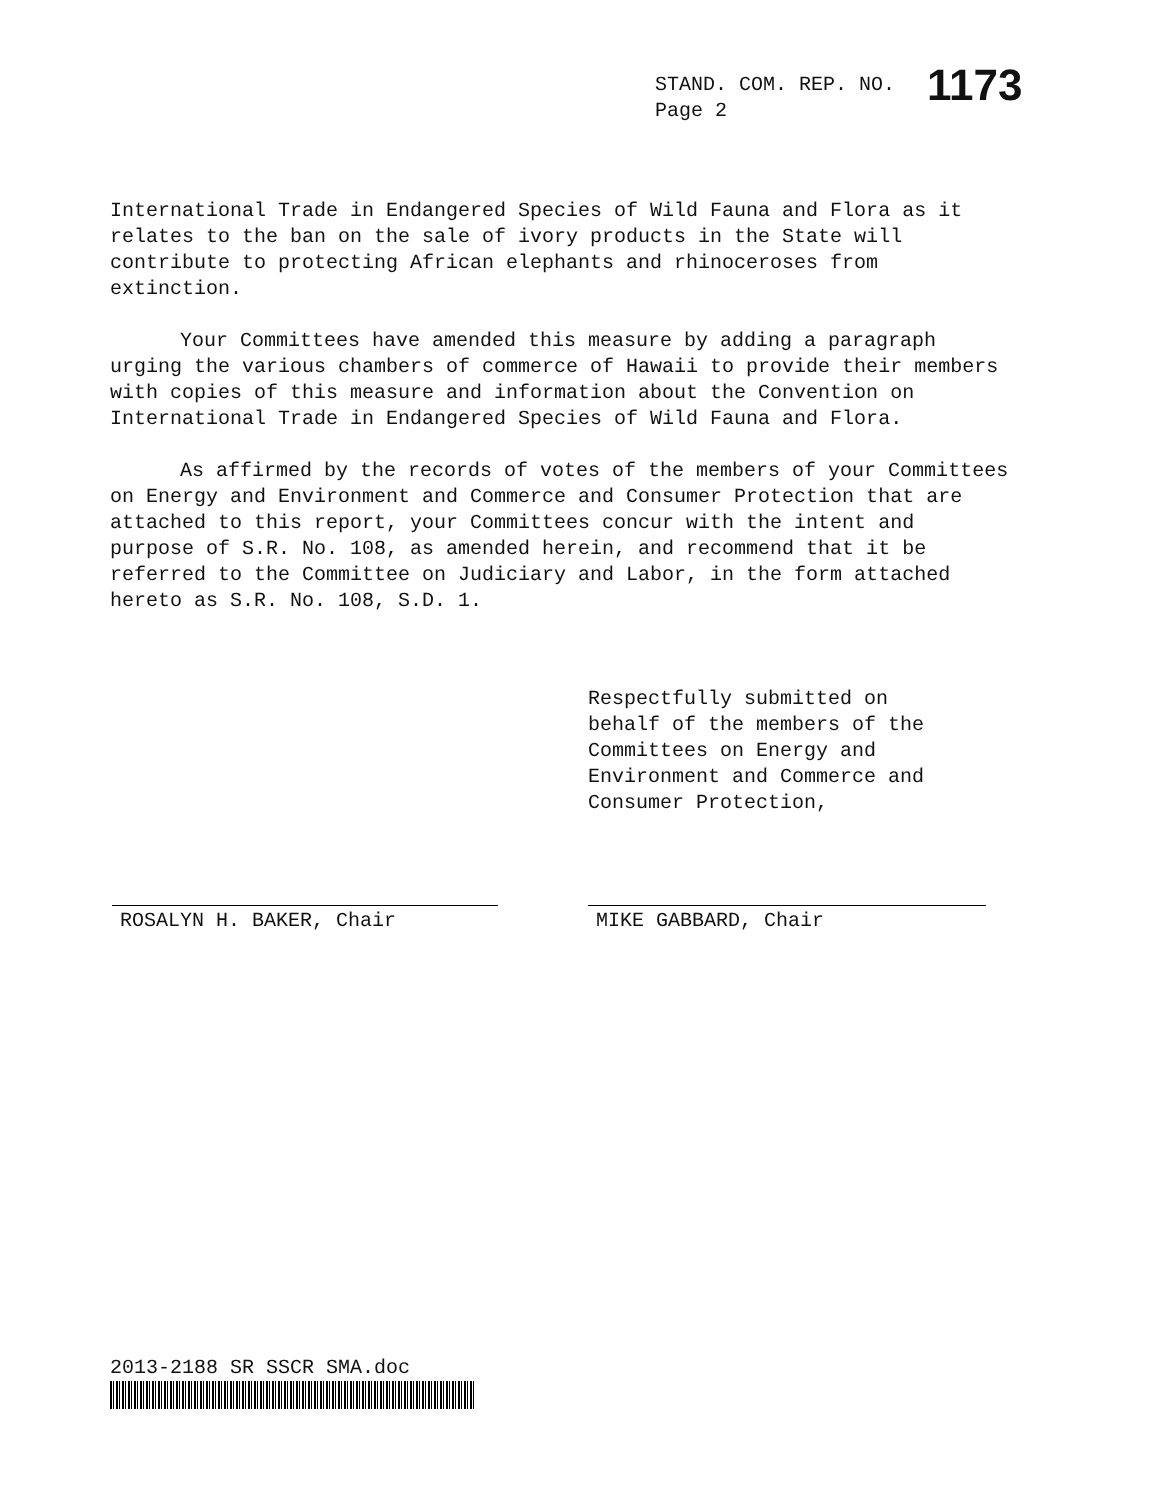STAND. COM. REP. NO. 1173
Page 2
International Trade in Endangered Species of Wild Fauna and Flora as it relates to the ban on the sale of ivory products in the State will contribute to protecting African elephants and rhinoceroses from extinction.
Your Committees have amended this measure by adding a paragraph urging the various chambers of commerce of Hawaii to provide their members with copies of this measure and information about the Convention on International Trade in Endangered Species of Wild Fauna and Flora.
As affirmed by the records of votes of the members of your Committees on Energy and Environment and Commerce and Consumer Protection that are attached to this report, your Committees concur with the intent and purpose of S.R. No. 108, as amended herein, and recommend that it be referred to the Committee on Judiciary and Labor, in the form attached hereto as S.R. No. 108, S.D. 1.
Respectfully submitted on behalf of the members of the Committees on Energy and Environment and Commerce and Consumer Protection,
ROSALYN H. BAKER, Chair MIKE GABBARD, Chair
2013-2188 SR SSCR SMA.doc